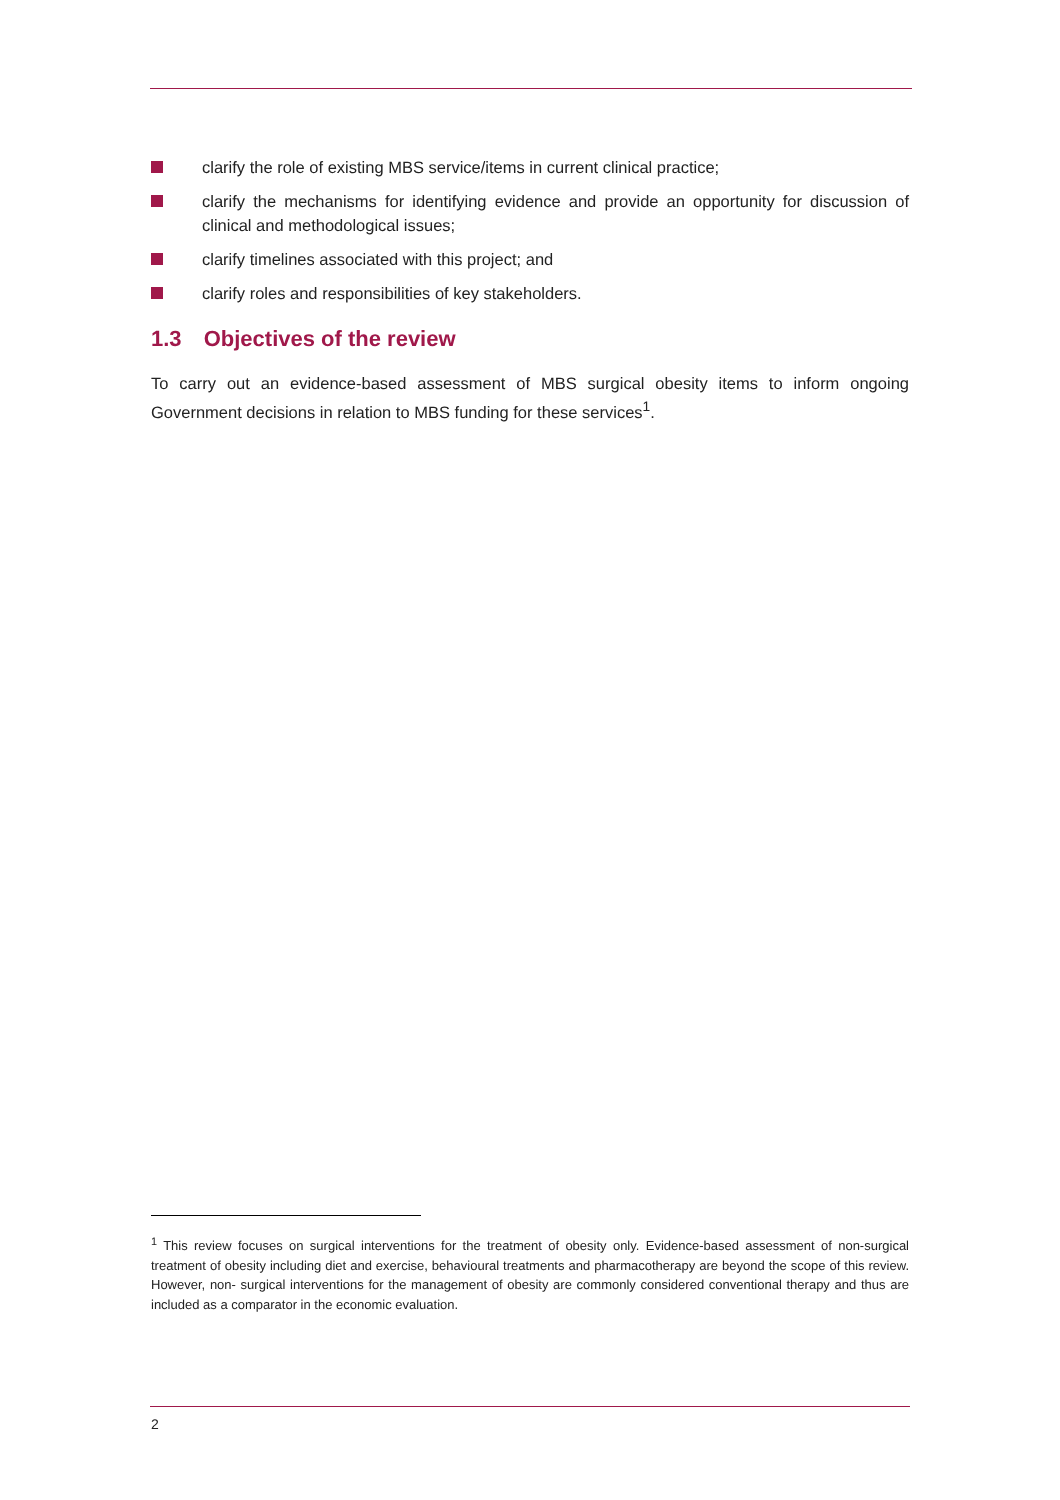clarify the role of existing MBS service/items in current clinical practice;
clarify the mechanisms for identifying evidence and provide an opportunity for discussion of clinical and methodological issues;
clarify timelines associated with this project; and
clarify roles and responsibilities of key stakeholders.
1.3 Objectives of the review
To carry out an evidence-based assessment of MBS surgical obesity items to inform ongoing Government decisions in relation to MBS funding for these services<sup>1</sup>.
<sup>1</sup> This review focuses on surgical interventions for the treatment of obesity only. Evidence-based assessment of non-surgical treatment of obesity including diet and exercise, behavioural treatments and pharmacotherapy are beyond the scope of this review. However, non- surgical interventions for the management of obesity are commonly considered conventional therapy and thus are included as a comparator in the economic evaluation.
2